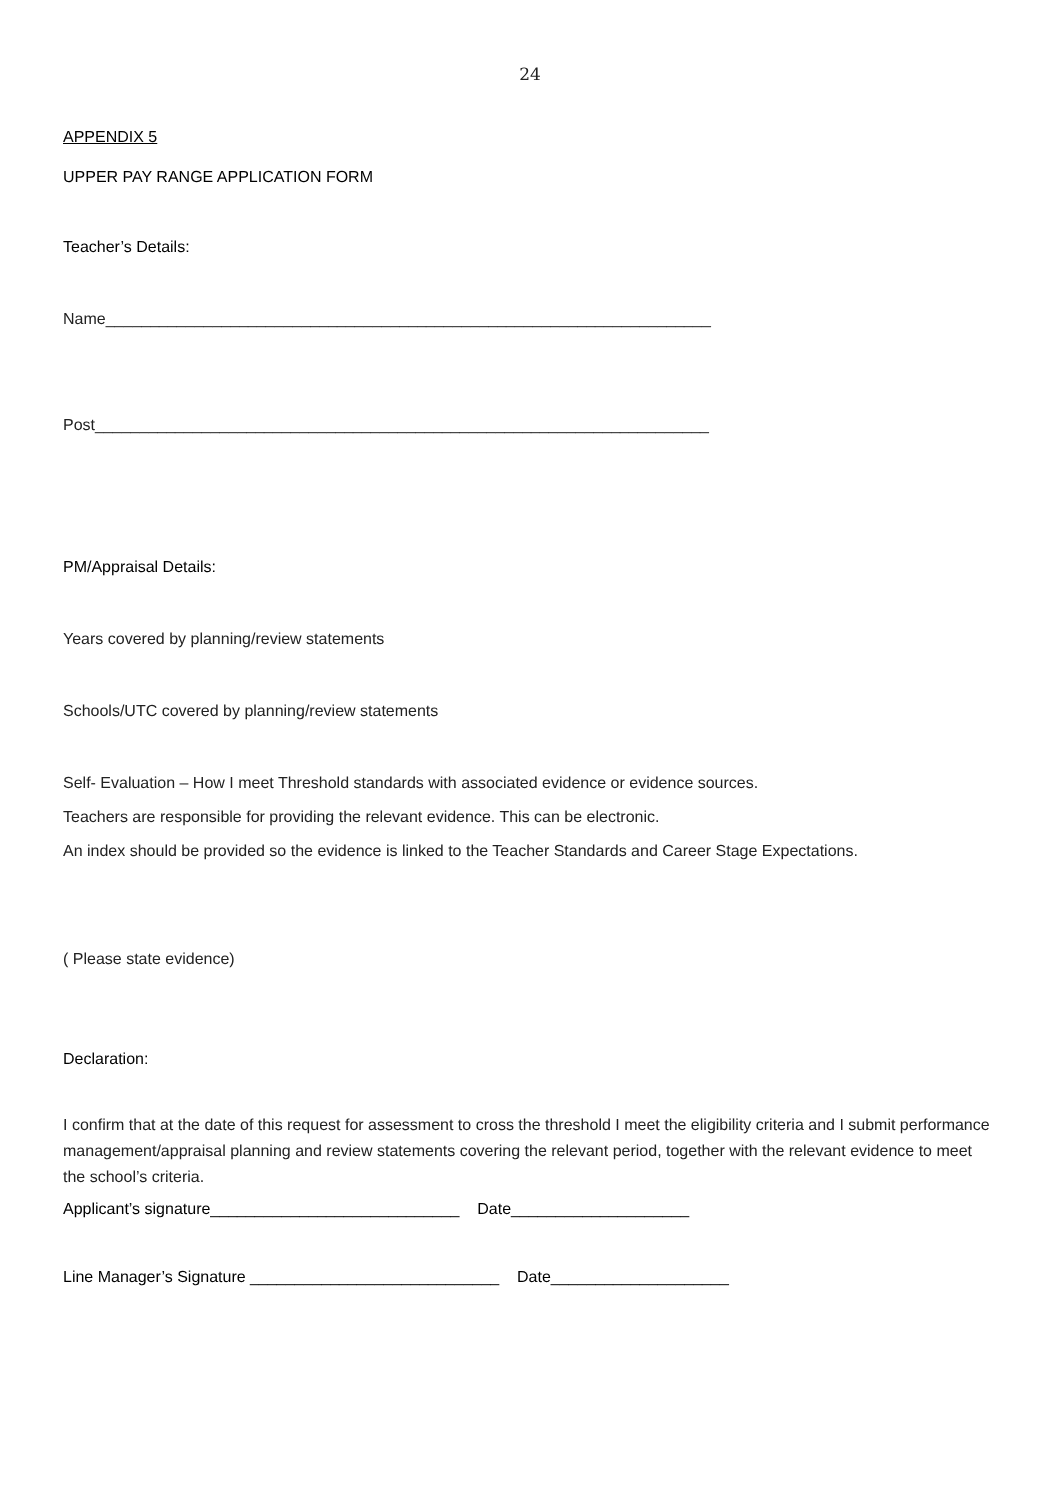24
APPENDIX 5
UPPER PAY RANGE APPLICATION FORM
Teacher’s Details:
Name____________________________________________________________________
Post_____________________________________________________________________
PM/Appraisal Details:
Years covered by planning/review statements
Schools/UTC covered by planning/review statements
Self- Evaluation – How I meet Threshold standards with associated evidence or evidence sources.
Teachers are responsible for providing the relevant evidence. This can be electronic.
An index should be provided so the evidence is linked to the Teacher Standards and Career Stage Expectations.
( Please state evidence)
Declaration:
I confirm that at the date of this request for assessment to cross the threshold I meet the eligibility criteria and I submit performance management/appraisal planning and review statements covering the relevant period, together with the relevant evidence to meet the school’s criteria.
Applicant’s signature____________________________ Date____________________
Line Manager’s Signature ____________________________ Date____________________